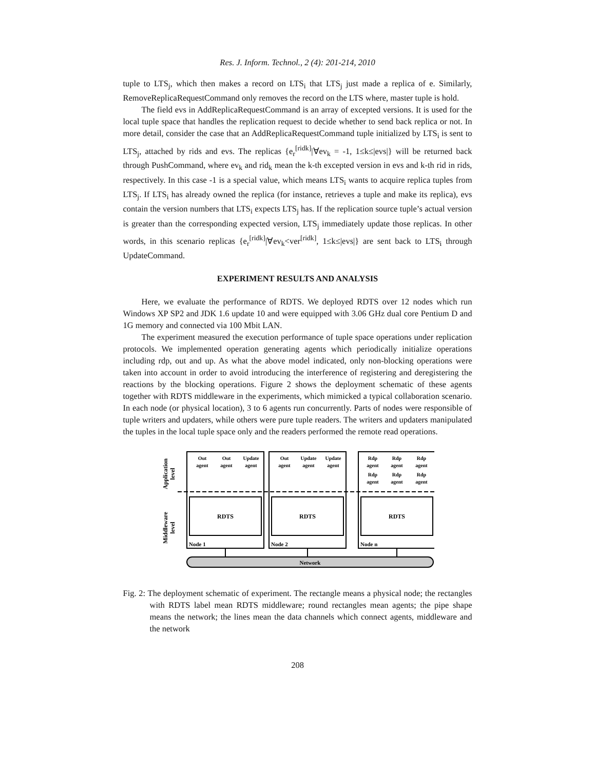Res. J. Inform. Technol., 2 (4): 201-214, 2010
tuple to LTS<sub>j</sub>, which then makes a record on LTS<sub>i</sub> that LTS<sub>j</sub> just made a replica of e. Similarly, RemoveReplicaRequestCommand only removes the record on the LTS where, master tuple is hold.
The field evs in AddReplicaRequestCommand is an array of excepted versions. It is used for the local tuple space that handles the replication request to decide whether to send back replica or not. In more detail, consider the case that an AddReplicaRequestCommand tuple initialized by LTS<sub>i</sub> is sent to LTS<sub>j</sub>, attached by rids and evs. The replicas {e<sub>r</sub><sup>[ridk]</sup>|∀ev<sub>k</sub> = -1, 1≤k≤|evs|} will be returned back through PushCommand, where ev<sub>k</sub> and rid<sub>k</sub> mean the k-th excepted version in evs and k-th rid in rids, respectively. In this case -1 is a special value, which means LTS<sub>i</sub> wants to acquire replica tuples from LTS<sub>j</sub>. If LTS<sub>i</sub> has already owned the replica (for instance, retrieves a tuple and make its replica), evs contain the version numbers that LTS<sub>i</sub> expects LTS<sub>j</sub> has. If the replication source tuple’s actual version is greater than the corresponding expected version, LTS<sub>j</sub> immediately update those replicas. In other words, in this scenario replicas {e<sub>r</sub><sup>[ridk]</sup>|∀ev<sub>k</sub><ver<sup>[ridk]</sup>, 1≤k≤|evs|} are sent back to LTS<sub>i</sub> through UpdateCommand.
EXPERIMENT RESULTS AND ANALYSIS
Here, we evaluate the performance of RDTS. We deployed RDTS over 12 nodes which run Windows XP SP2 and JDK 1.6 update 10 and were equipped with 3.06 GHz dual core Pentium D and 1G memory and connected via 100 Mbit LAN.
The experiment measured the execution performance of tuple space operations under replication protocols. We implemented operation generating agents which periodically initialize operations including rdp, out and up. As what the above model indicated, only non-blocking operations were taken into account in order to avoid introducing the interference of registering and deregistering the reactions by the blocking operations. Figure 2 shows the deployment schematic of these agents together with RDTS middleware in the experiments, which mimicked a typical collaboration scenario. In each node (or physical location), 3 to 6 agents run concurrently. Parts of nodes were responsible of tuple writers and updaters, while others were pure tuple readers. The writers and updaters manipulated the tuples in the local tuple space only and the readers performed the remote read operations.
Application
level
Middleware
level
RDTS
RDTS
RDTS
Node 1
Node 2
Node n
Network
Out
agent
Out
agent
Update
agent
Out
agent
Update
agent
Update
agent
Rdp
agent
Rdp
agent
Rdp
agent
Rdp
agent
Rdp
agent
Rdp
agent
Fig. 2: The deployment schematic of experiment. The rectangle means a physical node; the rectangles with RDTS label mean RDTS middleware; round rectangles mean agents; the pipe shape means the network; the lines mean the data channels which connect agents, middleware and the network
208